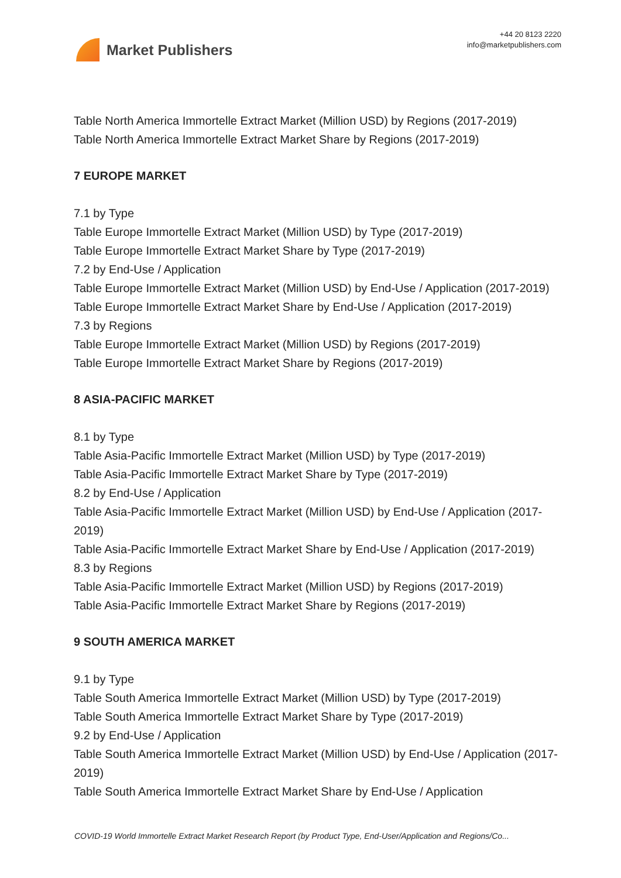Market Publishers
+44 20 8123 2220
info@marketpublishers.com
Table North America Immortelle Extract Market (Million USD) by Regions (2017-2019)
Table North America Immortelle Extract Market Share by Regions (2017-2019)
7 EUROPE MARKET
7.1 by Type
Table Europe Immortelle Extract Market (Million USD) by Type (2017-2019)
Table Europe Immortelle Extract Market Share by Type (2017-2019)
7.2 by End-Use / Application
Table Europe Immortelle Extract Market (Million USD) by End-Use / Application (2017-2019)
Table Europe Immortelle Extract Market Share by End-Use / Application (2017-2019)
7.3 by Regions
Table Europe Immortelle Extract Market (Million USD) by Regions (2017-2019)
Table Europe Immortelle Extract Market Share by Regions (2017-2019)
8 ASIA-PACIFIC MARKET
8.1 by Type
Table Asia-Pacific Immortelle Extract Market (Million USD) by Type (2017-2019)
Table Asia-Pacific Immortelle Extract Market Share by Type (2017-2019)
8.2 by End-Use / Application
Table Asia-Pacific Immortelle Extract Market (Million USD) by End-Use / Application (2017-2019)
Table Asia-Pacific Immortelle Extract Market Share by End-Use / Application (2017-2019)
8.3 by Regions
Table Asia-Pacific Immortelle Extract Market (Million USD) by Regions (2017-2019)
Table Asia-Pacific Immortelle Extract Market Share by Regions (2017-2019)
9 SOUTH AMERICA MARKET
9.1 by Type
Table South America Immortelle Extract Market (Million USD) by Type (2017-2019)
Table South America Immortelle Extract Market Share by Type (2017-2019)
9.2 by End-Use / Application
Table South America Immortelle Extract Market (Million USD) by End-Use / Application (2017-2019)
Table South America Immortelle Extract Market Share by End-Use / Application
COVID-19 World Immortelle Extract Market Research Report (by Product Type, End-User/Application and Regions/Co...